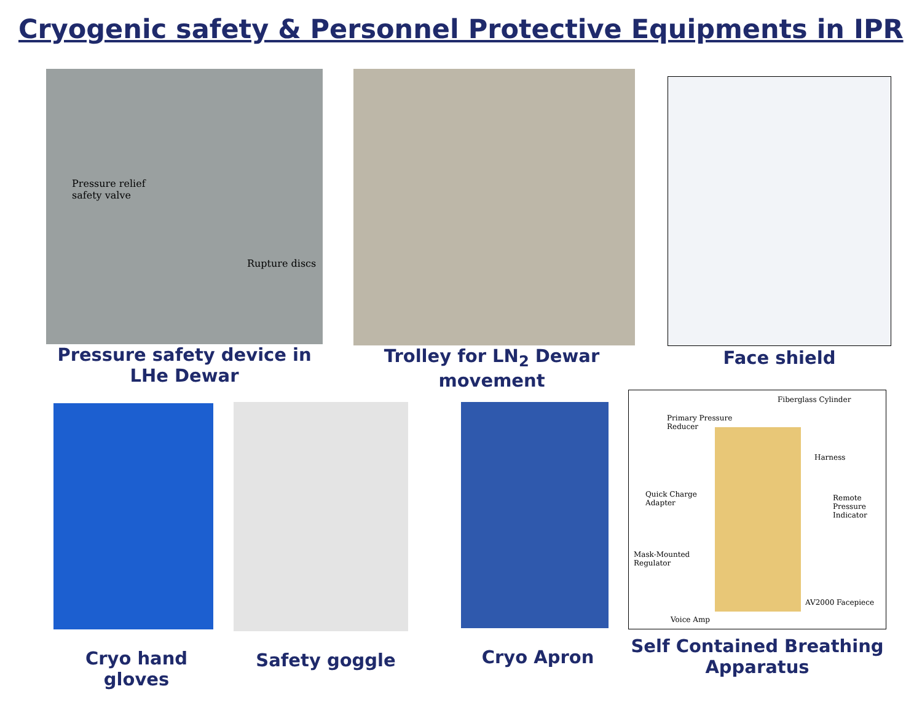Cryogenic safety & Personnel Protective Equipments in IPR
Pressure relief
safety valve
Rupture discs
Pressure safety device in LHe Dewar
Trolley for LN<sub>2</sub> Dewar movement
Face shield
Cryo hand gloves
Safety goggle Cryo Apron
Fiberglass Cylinder
Primary Pressure
Reducer
Harness
Quick Charge
Adapter
Remote Pressure
Indicator
Mask-Mounted
Regulator
AV2000 Facepiece
Voice Amp
Self Contained Breathing Apparatus